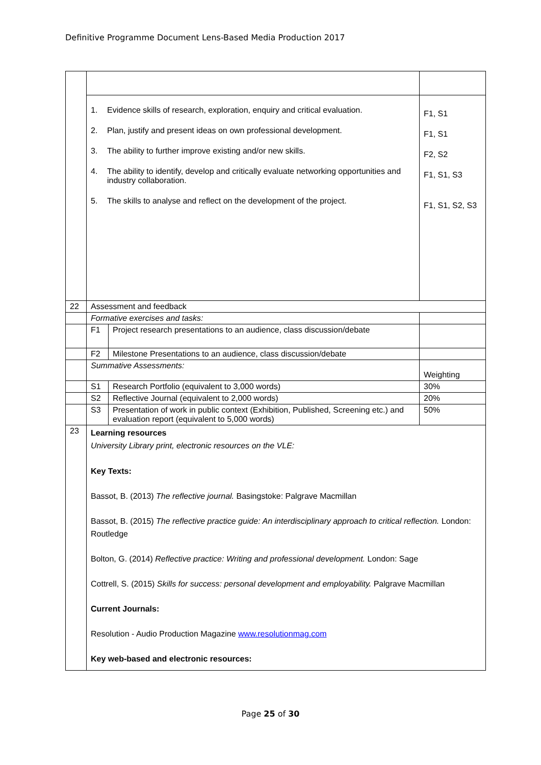Definitive Programme Document Lens-Based Media Production 2017
| | 1. Evidence skills of research, exploration, enquiry and critical evaluation. 2. Plan, justify and present ideas on own professional development. 3. The ability to further improve existing and/or new skills. 4. The ability to identify, develop and critically evaluate networking opportunities and industry collaboration. 5. The skills to analyse and reflect on the development of the project. | | F1, S1 F1, S1 F2, S2 F1, S1, S3 F1, S1, S2, S3 |
| 22 | Assessment and feedback | | |
| | Formative exercises and tasks: | | |
| | F1 | Project research presentations to an audience, class discussion/debate | |
| | F2 | Milestone Presentations to an audience, class discussion/debate | |
| | Summative Assessments: | | Weighting |
| | S1 | Research Portfolio (equivalent to 3,000 words) | 30% |
| | S2 | Reflective Journal (equivalent to 2,000 words) | 20% |
| | S3 | Presentation of work in public context (Exhibition, Published, Screening etc.) and evaluation report (equivalent to 5,000 words) | 50% |
| 23 | Learning resources University Library print, electronic resources on the VLE: Key Texts: Bassot, B. (2013) The reflective journal. Basingstoke: Palgrave Macmillan Bassot, B. (2015) The reflective practice guide: An interdisciplinary approach to critical reflection. London: Routledge Bolton, G. (2014) Reflective practice: Writing and professional development. London: Sage Cottrell, S. (2015) Skills for success: personal development and employability. Palgrave Macmillan Current Journals: Resolution - Audio Production Magazine www.resolutionmag.com Key web-based and electronic resources: | | |
Page 25 of 30